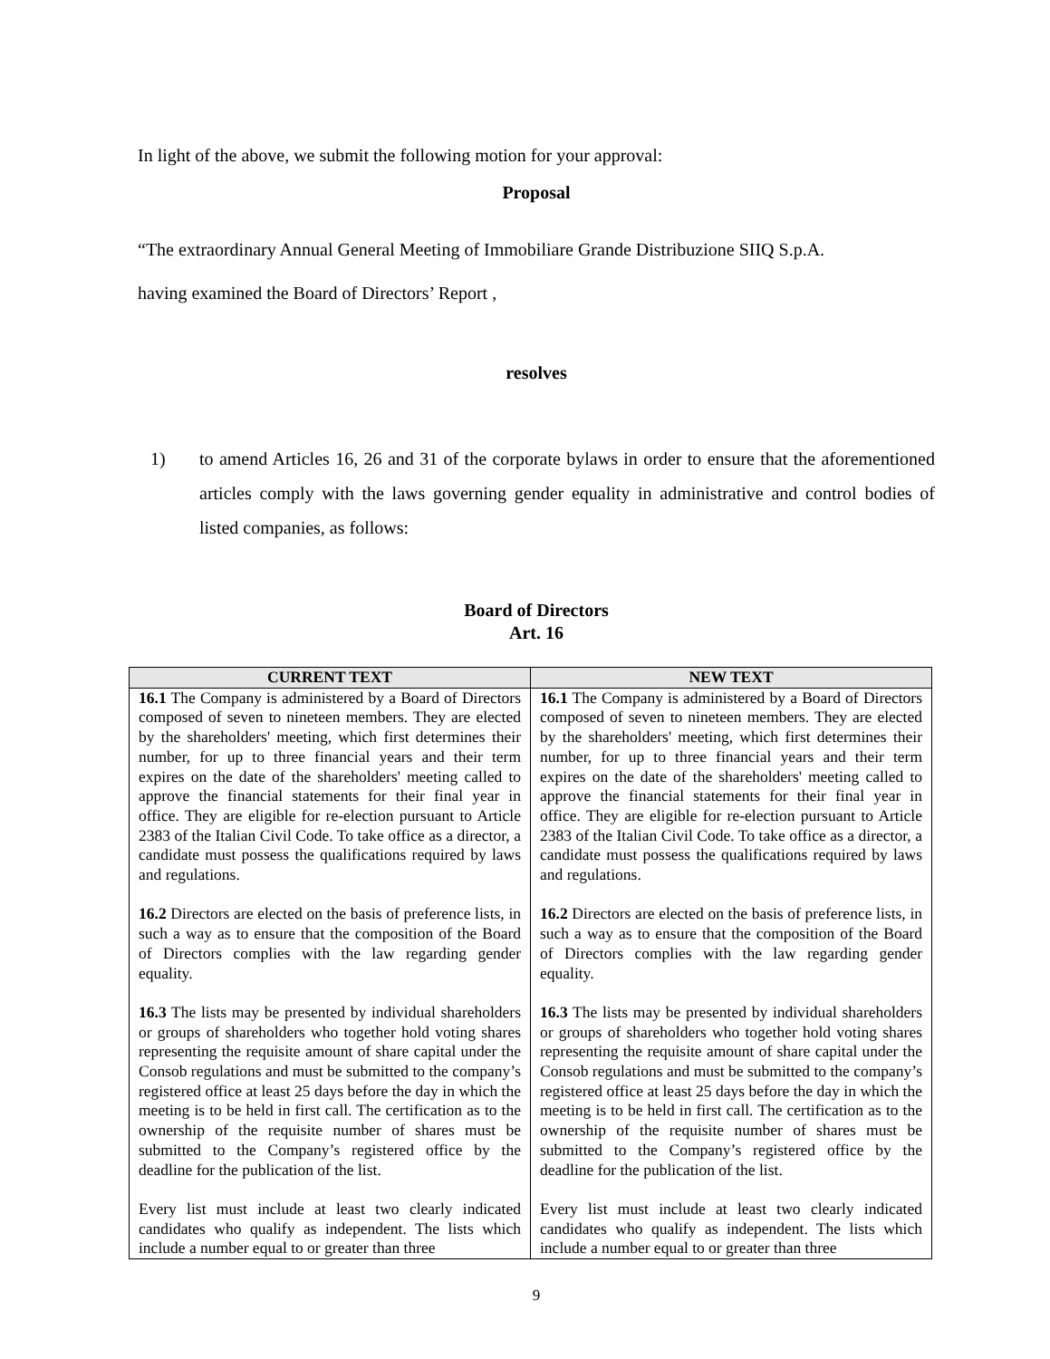In light of the above, we submit the following motion for your approval:
Proposal
“The extraordinary Annual General Meeting of Immobiliare Grande Distribuzione SIIQ S.p.A.
having examined the Board of Directors’ Report ,
resolves
1) to amend Articles 16, 26 and 31 of the corporate bylaws in order to ensure that the aforementioned articles comply with the laws governing gender equality in administrative and control bodies of listed companies, as follows:
Board of Directors
Art. 16
| CURRENT TEXT | NEW TEXT |
| --- | --- |
| 16.1 The Company is administered by a Board of Directors composed of seven to nineteen members. They are elected by the shareholders' meeting, which first determines their number, for up to three financial years and their term expires on the date of the shareholders' meeting called to approve the financial statements for their final year in office. They are eligible for re-election pursuant to Article 2383 of the Italian Civil Code. To take office as a director, a candidate must possess the qualifications required by laws and regulations. 16.2 Directors are elected on the basis of preference lists, in such a way as to ensure that the composition of the Board of Directors complies with the law regarding gender equality. 16.3 The lists may be presented by individual shareholders or groups of shareholders who together hold voting shares representing the requisite amount of share capital under the Consob regulations and must be submitted to the company’s registered office at least 25 days before the day in which the meeting is to be held in first call. The certification as to the ownership of the requisite number of shares must be submitted to the Company’s registered office by the deadline for the publication of the list. Every list must include at least two clearly indicated candidates who qualify as independent. The lists which include a number equal to or greater than three | 16.1 The Company is administered by a Board of Directors composed of seven to nineteen members. They are elected by the shareholders' meeting, which first determines their number, for up to three financial years and their term expires on the date of the shareholders' meeting called to approve the financial statements for their final year in office. They are eligible for re-election pursuant to Article 2383 of the Italian Civil Code. To take office as a director, a candidate must possess the qualifications required by laws and regulations. 16.2 Directors are elected on the basis of preference lists, in such a way as to ensure that the composition of the Board of Directors complies with the law regarding gender equality. 16.3 The lists may be presented by individual shareholders or groups of shareholders who together hold voting shares representing the requisite amount of share capital under the Consob regulations and must be submitted to the company’s registered office at least 25 days before the day in which the meeting is to be held in first call. The certification as to the ownership of the requisite number of shares must be submitted to the Company’s registered office by the deadline for the publication of the list. Every list must include at least two clearly indicated candidates who qualify as independent. The lists which include a number equal to or greater than three |
9